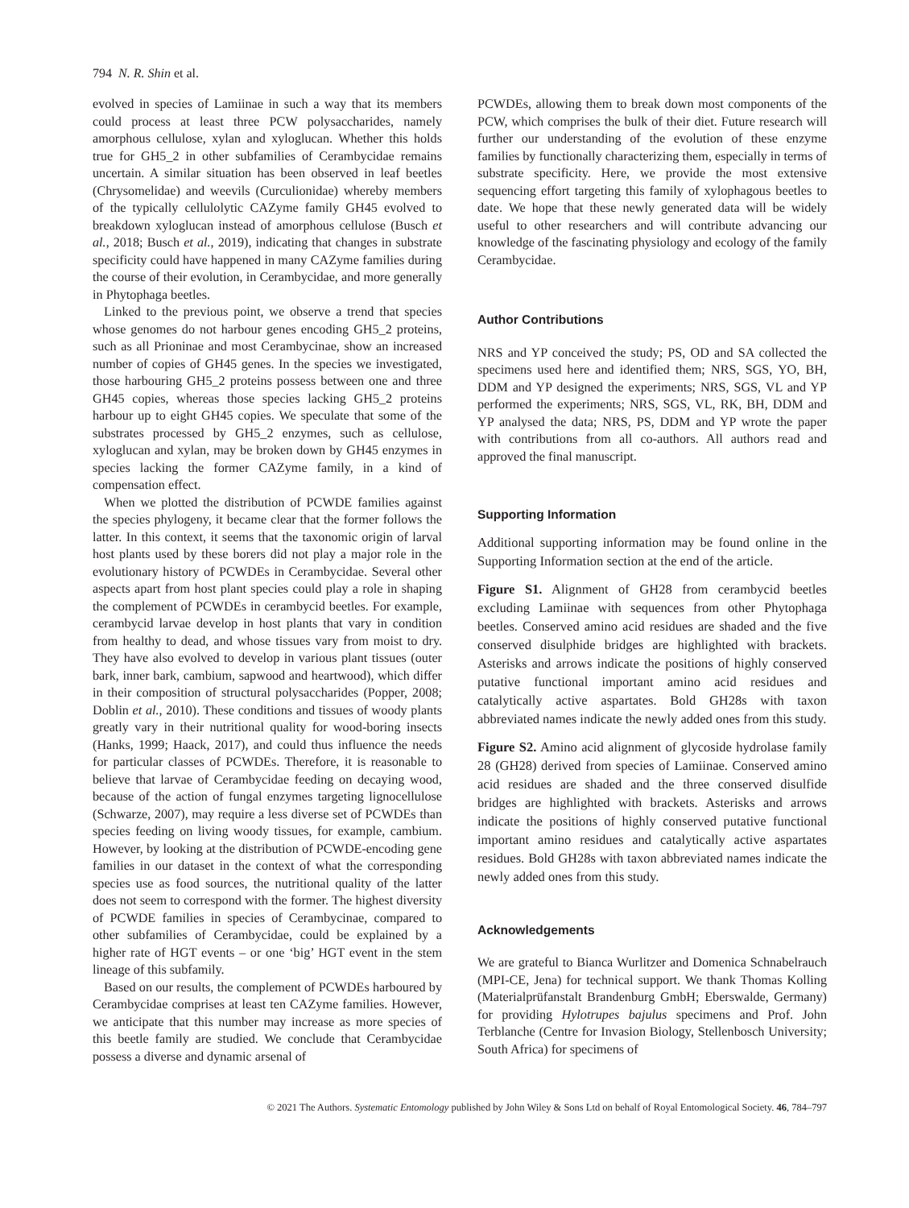794 N. R. Shin et al.
evolved in species of Lamiinae in such a way that its members could process at least three PCW polysaccharides, namely amorphous cellulose, xylan and xyloglucan. Whether this holds true for GH5_2 in other subfamilies of Cerambycidae remains uncertain. A similar situation has been observed in leaf beetles (Chrysomelidae) and weevils (Curculionidae) whereby members of the typically cellulolytic CAZyme family GH45 evolved to breakdown xyloglucan instead of amorphous cellulose (Busch et al., 2018; Busch et al., 2019), indicating that changes in substrate specificity could have happened in many CAZyme families during the course of their evolution, in Cerambycidae, and more generally in Phytophaga beetles.
Linked to the previous point, we observe a trend that species whose genomes do not harbour genes encoding GH5_2 proteins, such as all Prioninae and most Cerambycinae, show an increased number of copies of GH45 genes. In the species we investigated, those harbouring GH5_2 proteins possess between one and three GH45 copies, whereas those species lacking GH5_2 proteins harbour up to eight GH45 copies. We speculate that some of the substrates processed by GH5_2 enzymes, such as cellulose, xyloglucan and xylan, may be broken down by GH45 enzymes in species lacking the former CAZyme family, in a kind of compensation effect.
When we plotted the distribution of PCWDE families against the species phylogeny, it became clear that the former follows the latter. In this context, it seems that the taxonomic origin of larval host plants used by these borers did not play a major role in the evolutionary history of PCWDEs in Cerambycidae. Several other aspects apart from host plant species could play a role in shaping the complement of PCWDEs in cerambycid beetles. For example, cerambycid larvae develop in host plants that vary in condition from healthy to dead, and whose tissues vary from moist to dry. They have also evolved to develop in various plant tissues (outer bark, inner bark, cambium, sapwood and heartwood), which differ in their composition of structural polysaccharides (Popper, 2008; Doblin et al., 2010). These conditions and tissues of woody plants greatly vary in their nutritional quality for wood-boring insects (Hanks, 1999; Haack, 2017), and could thus influence the needs for particular classes of PCWDEs. Therefore, it is reasonable to believe that larvae of Cerambycidae feeding on decaying wood, because of the action of fungal enzymes targeting lignocellulose (Schwarze, 2007), may require a less diverse set of PCWDEs than species feeding on living woody tissues, for example, cambium. However, by looking at the distribution of PCWDE-encoding gene families in our dataset in the context of what the corresponding species use as food sources, the nutritional quality of the latter does not seem to correspond with the former. The highest diversity of PCWDE families in species of Cerambycinae, compared to other subfamilies of Cerambycidae, could be explained by a higher rate of HGT events – or one ‘big’ HGT event in the stem lineage of this subfamily.
Based on our results, the complement of PCWDEs harboured by Cerambycidae comprises at least ten CAZyme families. However, we anticipate that this number may increase as more species of this beetle family are studied. We conclude that Cerambycidae possess a diverse and dynamic arsenal of
PCWDEs, allowing them to break down most components of the PCW, which comprises the bulk of their diet. Future research will further our understanding of the evolution of these enzyme families by functionally characterizing them, especially in terms of substrate specificity. Here, we provide the most extensive sequencing effort targeting this family of xylophagous beetles to date. We hope that these newly generated data will be widely useful to other researchers and will contribute advancing our knowledge of the fascinating physiology and ecology of the family Cerambycidae.
Author Contributions
NRS and YP conceived the study; PS, OD and SA collected the specimens used here and identified them; NRS, SGS, YO, BH, DDM and YP designed the experiments; NRS, SGS, VL and YP performed the experiments; NRS, SGS, VL, RK, BH, DDM and YP analysed the data; NRS, PS, DDM and YP wrote the paper with contributions from all co-authors. All authors read and approved the final manuscript.
Supporting Information
Additional supporting information may be found online in the Supporting Information section at the end of the article.
Figure S1. Alignment of GH28 from cerambycid beetles excluding Lamiinae with sequences from other Phytophaga beetles. Conserved amino acid residues are shaded and the five conserved disulphide bridges are highlighted with brackets. Asterisks and arrows indicate the positions of highly conserved putative functional important amino acid residues and catalytically active aspartates. Bold GH28s with taxon abbreviated names indicate the newly added ones from this study.
Figure S2. Amino acid alignment of glycoside hydrolase family 28 (GH28) derived from species of Lamiinae. Conserved amino acid residues are shaded and the three conserved disulfide bridges are highlighted with brackets. Asterisks and arrows indicate the positions of highly conserved putative functional important amino residues and catalytically active aspartates residues. Bold GH28s with taxon abbreviated names indicate the newly added ones from this study.
Acknowledgements
We are grateful to Bianca Wurlitzer and Domenica Schnabelrauch (MPI-CE, Jena) for technical support. We thank Thomas Kolling (Materialprüfanstalt Brandenburg GmbH; Eberswalde, Germany) for providing Hylotrupes bajulus specimens and Prof. John Terblanche (Centre for Invasion Biology, Stellenbosch University; South Africa) for specimens of
© 2021 The Authors. Systematic Entomology published by John Wiley & Sons Ltd on behalf of Royal Entomological Society. 46, 784–797